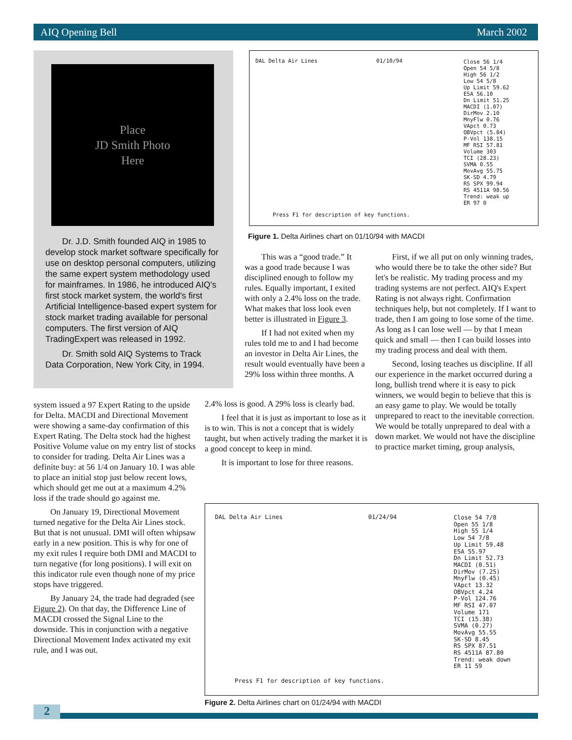AIQ Opening Bell March 2002
Place
JD Smith Photo
Here
Dr. J.D. Smith founded AIQ in 1985 to develop stock market software specifically for use on desktop personal computers, utilizing the same expert system methodology used for mainframes. In 1986, he introduced AIQ's first stock market system, the world's first Artificial Intelligence-based expert system for stock market trading available for personal computers. The first version of AIQ TradingExpert was released in 1992.
Dr. Smith sold AIQ Systems to Track Data Corporation, New York City, in 1994.
DAL Delta Air Lines 01/10/94
Close 56 1/4
Open 54 5/8
High 56 1/2
Low 54 5/8
Up Limit 59.62
ESA 56.10
Dn Limit 51.25
MACDI (1.07)
DirMov 2.10
MnyFlw 0.76
VApct 0.73
OBVpct (5.84)
P-Vol 138.15
MF RSI 57.81
Volume 303
TCI (28.23)
SVMA 0.55
MovAvg 55.75
SK-SD 4.79
RS SPX 99.94
RS 4511A 98.56
Trend: weak up
ER 97 0
Press F1 for description of key functions.
Figure 1. Delta Airlines chart on 01/10/94 with MACDI
This was a “good trade.” It was a good trade because I was disciplined enough to follow my rules. Equally important, I exited with only a 2.4% loss on the trade. What makes that loss look even better is illustrated in Figure 3.
If I had not exited when my rules told me to and I had become an investor in Delta Air Lines, the result would eventually have been a 29% loss within three months. A
2.4% loss is good. A 29% loss is clearly bad.
I feel that it is just as important to lose as it is to win. This is not a concept that is widely taught, but when actively trading the market it is a good concept to keep in mind.
It is important to lose for three reasons.
First, if we all put on only winning trades, who would there be to take the other side? But let's be realistic. My trading process and my trading systems are not perfect. AIQ's Expert Rating is not always right. Confirmation techniques help, but not completely. If I want to trade, then I am going to lose some of the time. As long as I can lose well — by that I mean quick and small — then I can build losses into my trading process and deal with them.
Second, losing teaches us discipline. If all our experience in the market occurred during a long, bullish trend where it is easy to pick winners, we would begin to believe that this is an easy game to play. We would be totally unprepared to react to the inevitable correction. We would be totally unprepared to deal with a down market. We would not have the discipline to practice market timing, group analysis,
system issued a 97 Expert Rating to the upside for Delta. MACDI and Directional Movement were showing a same-day confirmation of this Expert Rating. The Delta stock had the highest Positive Volume value on my entry list of stocks to consider for trading. Delta Air Lines was a definite buy: at 56 1/4 on January 10. I was able to place an initial stop just below recent lows, which should get me out at a maximum 4.2% loss if the trade should go against me.
On January 19, Directional Movement turned negative for the Delta Air Lines stock. But that is not unusual. DMI will often whipsaw early in a new position. This is why for one of my exit rules I require both DMI and MACDI to turn negative (for long positions). I will exit on this indicator rule even though none of my price stops have triggered.
By January 24, the trade had degraded (see Figure 2). On that day, the Difference Line of MACDI crossed the Signal Line to the downside. This in conjunction with a negative Directional Movement Index activated my exit rule, and I was out.
DAL Delta Air Lines 01/24/94
Close 54 7/8
Open 55 1/8
High 55 1/4
Low 54 7/8
Up Limit 59.48
ESA 55.97
Dn Limit 52.73
MACDI (0.51)
DirMov (7.25)
MnyFlw (0.45)
VApct 13.32
OBVpct 4.24
P-Vol 124.76
MF RSI 47.07
Volume 171
TCI (15.38)
SVMA (0.27)
MovAvg 55.55
SK-SD 8.45
RS SPX 87.51
RS 4511A 87.80
Trend: weak down
ER 11 59
Press F1 for description of key functions.
Figure 2. Delta Airlines chart on 01/24/94 with MACDI
2